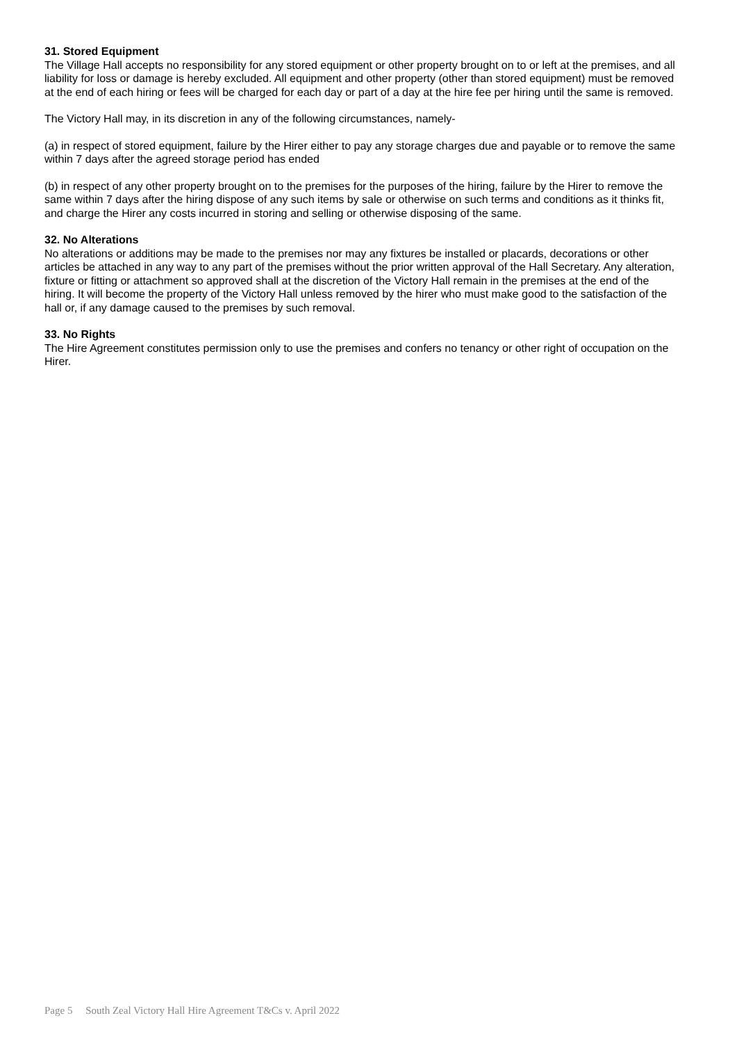31. Stored Equipment
The Village Hall accepts no responsibility for any stored equipment or other property brought on to or left at the premises, and all liability for loss or damage is hereby excluded. All equipment and other property (other than stored equipment) must be removed at the end of each hiring or fees will be charged for each day or part of a day at the hire fee per hiring until the same is removed.
The Victory Hall may, in its discretion in any of the following circumstances, namely-
(a) in respect of stored equipment, failure by the Hirer either to pay any storage charges due and payable or to remove the same within 7 days after the agreed storage period has ended
(b) in respect of any other property brought on to the premises for the purposes of the hiring, failure by the Hirer to remove the same within 7 days after the hiring dispose of any such items by sale or otherwise on such terms and conditions as it thinks fit, and charge the Hirer any costs incurred in storing and selling or otherwise disposing of the same.
32. No Alterations
No alterations or additions may be made to the premises nor may any fixtures be installed or placards, decorations or other articles be attached in any way to any part of the premises without the prior written approval of the Hall Secretary. Any alteration, fixture or fitting or attachment so approved shall at the discretion of the Victory Hall remain in the premises at the end of the hiring. It will become the property of the Victory Hall unless removed by the hirer who must make good to the satisfaction of the hall or, if any damage caused to the premises by such removal.
33. No Rights
The Hire Agreement constitutes permission only to use the premises and confers no tenancy or other right of occupation on the Hirer.
Page 5 South Zeal Victory Hall Hire Agreement T&Cs v. April 2022